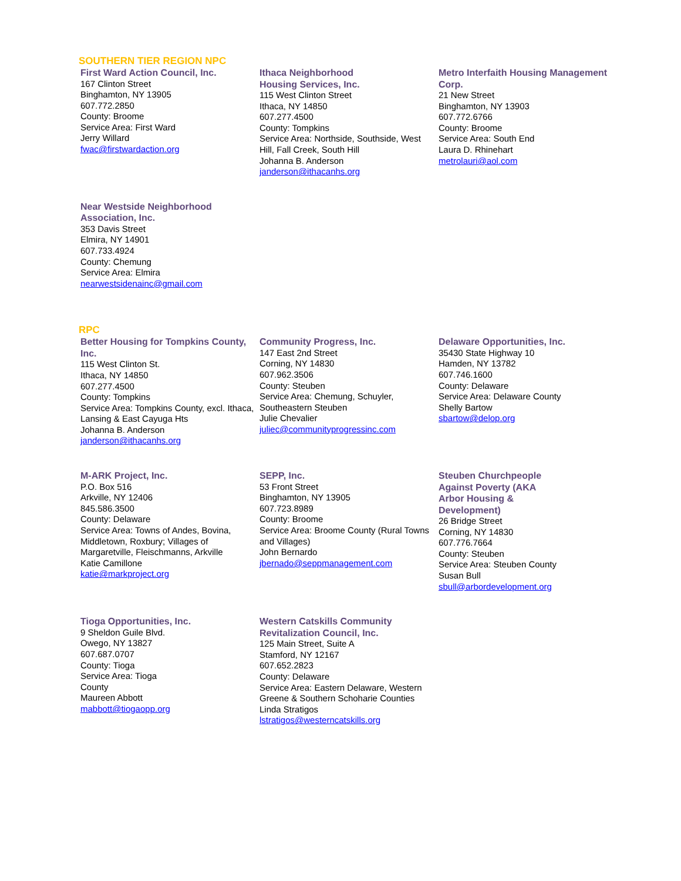SOUTHERN TIER REGION NPC
First Ward Action Council, Inc.
167 Clinton Street
Binghamton, NY 13905
607.772.2850
County: Broome
Service Area: First Ward
Jerry Willard
fwac@firstwardaction.org
Ithaca Neighborhood
Housing Services, Inc.
115 West Clinton Street
Ithaca, NY 14850
607.277.4500
County: Tompkins
Service Area: Northside, Southside, West Hill, Fall Creek, South Hill
Johanna B. Anderson
janderson@ithacanhs.org
Metro Interfaith Housing Management Corp.
21 New Street
Binghamton, NY 13903
607.772.6766
County: Broome
Service Area: South End
Laura D. Rhinehart
metrolauri@aol.com
Near Westside Neighborhood Association, Inc.
353 Davis Street
Elmira, NY 14901
607.733.4924
County: Chemung
Service Area: Elmira
nearwestsidenainc@gmail.com
RPC
Better Housing for Tompkins County, Inc.
115 West Clinton St.
Ithaca, NY 14850
607.277.4500
County: Tompkins
Service Area: Tompkins County, excl. Ithaca, Lansing & East Cayuga Hts
Johanna B. Anderson
janderson@ithacanhs.org
Community Progress, Inc.
147 East 2nd Street
Corning, NY 14830
607.962.3506
County: Steuben
Service Area: Chemung, Schuyler, Southeastern Steuben
Julie Chevalier
juliec@communityprogressinc.com
Delaware Opportunities, Inc.
35430 State Highway 10
Hamden, NY 13782
607.746.1600
County: Delaware
Service Area: Delaware County
Shelly Bartow
sbartow@delop.org
M-ARK Project, Inc.
P.O. Box 516
Arkville, NY 12406
845.586.3500
County: Delaware
Service Area: Towns of Andes, Bovina, Middletown, Roxbury; Villages of Margaretville, Fleischmanns, Arkville
Katie Camillone
katie@markproject.org
SEPP, Inc.
53 Front Street
Binghamton, NY 13905
607.723.8989
County: Broome
Service Area: Broome County (Rural Towns and Villages)
John Bernardo
jbernado@seppmanagement.com
Steuben Churchpeople
Against Poverty (AKA
Arbor Housing &
Development)
26 Bridge Street
Corning, NY 14830
607.776.7664
County: Steuben
Service Area: Steuben County
Susan Bull
sbull@arbordevelopment.org
Tioga Opportunities, Inc.
9 Sheldon Guile Blvd.
Owego, NY 13827
607.687.0707
County: Tioga
Service Area: Tioga
County
Maureen Abbott
mabbott@tiogaopp.org
Western Catskills Community Revitalization Council, Inc.
125 Main Street, Suite A
Stamford, NY 12167
607.652.2823
County: Delaware
Service Area: Eastern Delaware, Western Greene & Southern Schoharie Counties
Linda Stratigos
lstratigos@westerncatskills.org